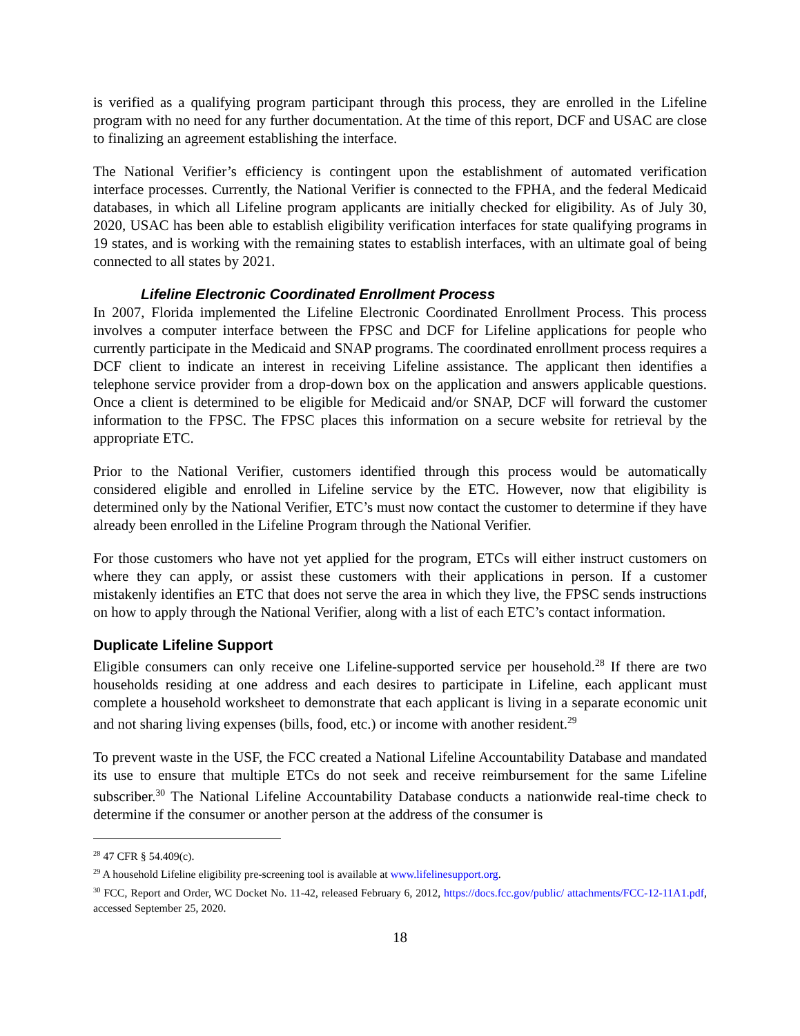is verified as a qualifying program participant through this process, they are enrolled in the Lifeline program with no need for any further documentation. At the time of this report, DCF and USAC are close to finalizing an agreement establishing the interface.
The National Verifier’s efficiency is contingent upon the establishment of automated verification interface processes. Currently, the National Verifier is connected to the FPHA, and the federal Medicaid databases, in which all Lifeline program applicants are initially checked for eligibility. As of July 30, 2020, USAC has been able to establish eligibility verification interfaces for state qualifying programs in 19 states, and is working with the remaining states to establish interfaces, with an ultimate goal of being connected to all states by 2021.
Lifeline Electronic Coordinated Enrollment Process
In 2007, Florida implemented the Lifeline Electronic Coordinated Enrollment Process. This process involves a computer interface between the FPSC and DCF for Lifeline applications for people who currently participate in the Medicaid and SNAP programs. The coordinated enrollment process requires a DCF client to indicate an interest in receiving Lifeline assistance. The applicant then identifies a telephone service provider from a drop-down box on the application and answers applicable questions. Once a client is determined to be eligible for Medicaid and/or SNAP, DCF will forward the customer information to the FPSC. The FPSC places this information on a secure website for retrieval by the appropriate ETC.
Prior to the National Verifier, customers identified through this process would be automatically considered eligible and enrolled in Lifeline service by the ETC. However, now that eligibility is determined only by the National Verifier, ETC’s must now contact the customer to determine if they have already been enrolled in the Lifeline Program through the National Verifier.
For those customers who have not yet applied for the program, ETCs will either instruct customers on where they can apply, or assist these customers with their applications in person. If a customer mistakenly identifies an ETC that does not serve the area in which they live, the FPSC sends instructions on how to apply through the National Verifier, along with a list of each ETC’s contact information.
Duplicate Lifeline Support
Eligible consumers can only receive one Lifeline-supported service per household.<sup>28</sup> If there are two households residing at one address and each desires to participate in Lifeline, each applicant must complete a household worksheet to demonstrate that each applicant is living in a separate economic unit and not sharing living expenses (bills, food, etc.) or income with another resident.<sup>29</sup>
To prevent waste in the USF, the FCC created a National Lifeline Accountability Database and mandated its use to ensure that multiple ETCs do not seek and receive reimbursement for the same Lifeline subscriber.<sup>30</sup> The National Lifeline Accountability Database conducts a nationwide real-time check to determine if the consumer or another person at the address of the consumer is
<sup>28</sup> 47 CFR § 54.409(c).
<sup>29</sup> A household Lifeline eligibility pre-screening tool is available at www.lifelinesupport.org.
<sup>30</sup> FCC, Report and Order, WC Docket No. 11-42, released February 6, 2012, https://docs.fcc.gov/public/ attachments/FCC-12-11A1.pdf, accessed September 25, 2020.
18